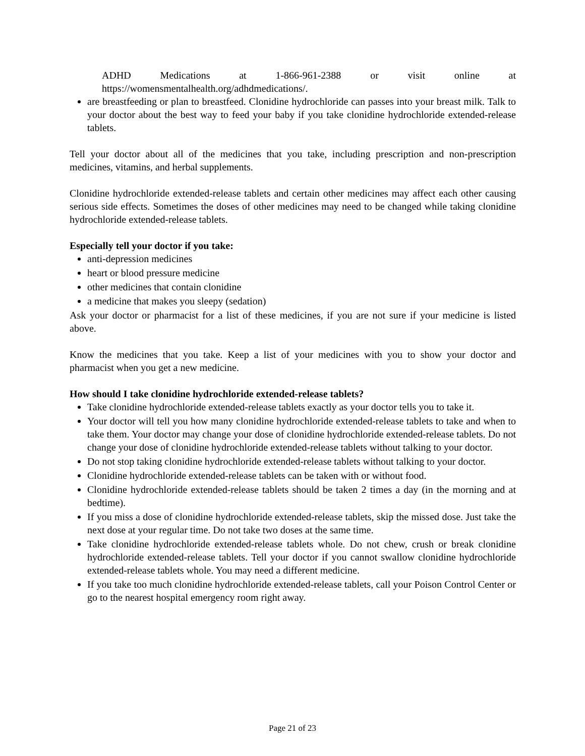ADHD Medications at 1-866-961-2388 or visit online at https://womensmentalhealth.org/adhdmedications/.
are breastfeeding or plan to breastfeed. Clonidine hydrochloride can passes into your breast milk. Talk to your doctor about the best way to feed your baby if you take clonidine hydrochloride extended-release tablets.
Tell your doctor about all of the medicines that you take, including prescription and non-prescription medicines, vitamins, and herbal supplements.
Clonidine hydrochloride extended-release tablets and certain other medicines may affect each other causing serious side effects. Sometimes the doses of other medicines may need to be changed while taking clonidine hydrochloride extended-release tablets.
Especially tell your doctor if you take:
anti-depression medicines
heart or blood pressure medicine
other medicines that contain clonidine
a medicine that makes you sleepy (sedation)
Ask your doctor or pharmacist for a list of these medicines, if you are not sure if your medicine is listed above.
Know the medicines that you take. Keep a list of your medicines with you to show your doctor and pharmacist when you get a new medicine.
How should I take clonidine hydrochloride extended-release tablets?
Take clonidine hydrochloride extended-release tablets exactly as your doctor tells you to take it.
Your doctor will tell you how many clonidine hydrochloride extended-release tablets to take and when to take them. Your doctor may change your dose of clonidine hydrochloride extended-release tablets. Do not change your dose of clonidine hydrochloride extended-release tablets without talking to your doctor.
Do not stop taking clonidine hydrochloride extended-release tablets without talking to your doctor.
Clonidine hydrochloride extended-release tablets can be taken with or without food.
Clonidine hydrochloride extended-release tablets should be taken 2 times a day (in the morning and at bedtime).
If you miss a dose of clonidine hydrochloride extended-release tablets, skip the missed dose. Just take the next dose at your regular time. Do not take two doses at the same time.
Take clonidine hydrochloride extended-release tablets whole. Do not chew, crush or break clonidine hydrochloride extended-release tablets. Tell your doctor if you cannot swallow clonidine hydrochloride extended-release tablets whole. You may need a different medicine.
If you take too much clonidine hydrochloride extended-release tablets, call your Poison Control Center or go to the nearest hospital emergency room right away.
Page 21 of 23